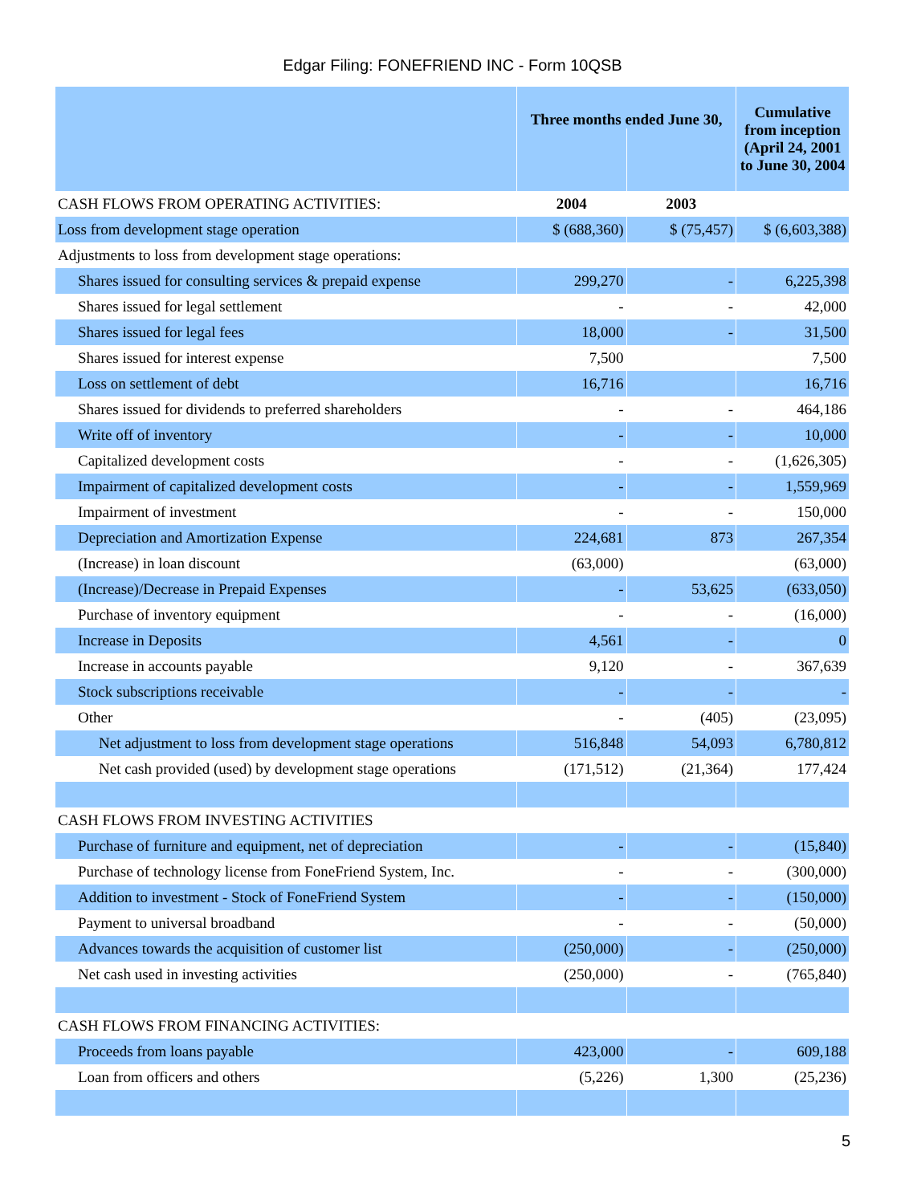Edgar Filing: FONEFRIEND INC - Form 10QSB
| | Three months ended June 30, | | Cumulative from inception (April 24, 2001 to June 30, 2004 |
| --- | --- | --- | --- |
| CASH FLOWS FROM OPERATING ACTIVITIES: | 2004 | 2003 | |
| Loss from development stage operation | $ (688,360) | $ (75,457) | $ (6,603,388) |
| Adjustments to loss from development stage operations: | | | |
| Shares issued for consulting services & prepaid expense | 299,270 | - | 6,225,398 |
| Shares issued for legal settlement | - | - | 42,000 |
| Shares issued for legal fees | 18,000 | - | 31,500 |
| Shares issued for interest expense | 7,500 | | 7,500 |
| Loss on settlement of debt | 16,716 | | 16,716 |
| Shares issued for dividends to preferred shareholders | - | - | 464,186 |
| Write off of inventory | - | - | 10,000 |
| Capitalized development costs | - | - | (1,626,305) |
| Impairment of capitalized development costs | - | - | 1,559,969 |
| Impairment of investment | - | - | 150,000 |
| Depreciation and Amortization Expense | 224,681 | 873 | 267,354 |
| (Increase) in loan discount | (63,000) | | (63,000) |
| (Increase)/Decrease in Prepaid Expenses | - | 53,625 | (633,050) |
| Purchase of inventory equipment | - | - | (16,000) |
| Increase in Deposits | 4,561 | - | 0 |
| Increase in accounts payable | 9,120 | - | 367,639 |
| Stock subscriptions receivable | - | - | - |
| Other | - | (405) | (23,095) |
| Net adjustment to loss from development stage operations | 516,848 | 54,093 | 6,780,812 |
| Net cash provided (used) by development stage operations | (171,512) | (21,364) | 177,424 |
| CASH FLOWS FROM INVESTING ACTIVITIES | | | |
| Purchase of furniture and equipment, net of depreciation | - | - | (15,840) |
| Purchase of technology license from FoneFriend System, Inc. | - | - | (300,000) |
| Addition to investment - Stock of FoneFriend System | - | - | (150,000) |
| Payment to universal broadband | - | - | (50,000) |
| Advances towards the acquisition of customer list | (250,000) | - | (250,000) |
| Net cash used in investing activities | (250,000) | - | (765,840) |
| CASH FLOWS FROM FINANCING ACTIVITIES: | | | |
| Proceeds from loans payable | 423,000 | - | 609,188 |
| Loan from officers and others | (5,226) | 1,300 | (25,236) |
5